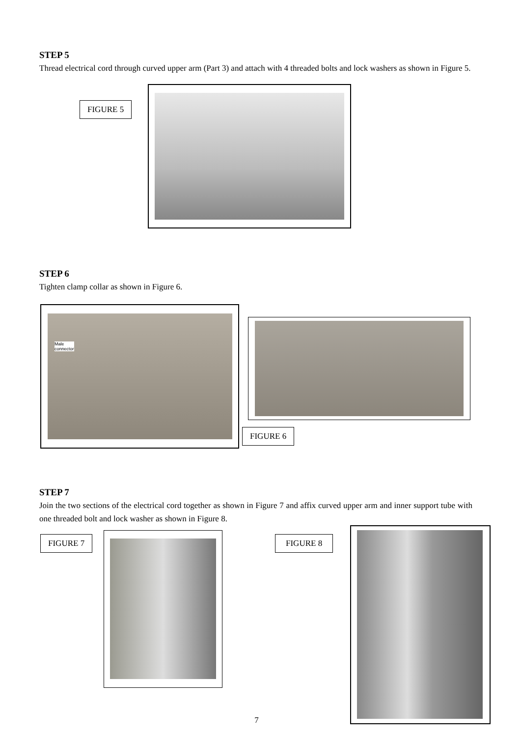STEP 5
Thread electrical cord through curved upper arm (Part 3) and attach with 4 threaded bolts and lock washers as shown in Figure 5.
FIGURE 5
STEP 6
Tighten clamp collar as shown in Figure 6.
Male
connector
FIGURE 6
STEP 7
Join the two sections of the electrical cord together as shown in Figure 7 and affix curved upper arm and inner support tube with one threaded bolt and lock washer as shown in Figure 8.
FIGURE 7 FIGURE 8
7